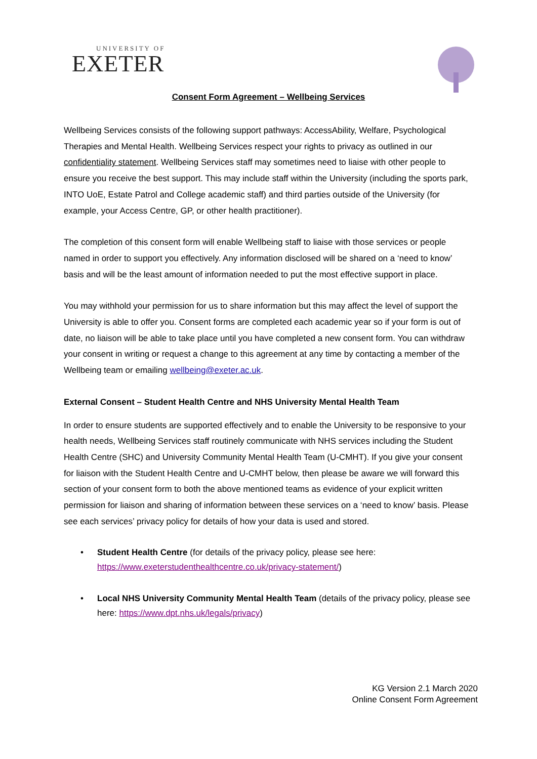UNIVERSITY OF
EXETER
Consent Form Agreement – Wellbeing Services
Wellbeing Services consists of the following support pathways: AccessAbility, Welfare, Psychological Therapies and Mental Health. Wellbeing Services respect your rights to privacy as outlined in our confidentiality statement. Wellbeing Services staff may sometimes need to liaise with other people to ensure you receive the best support. This may include staff within the University (including the sports park, INTO UoE, Estate Patrol and College academic staff) and third parties outside of the University (for example, your Access Centre, GP, or other health practitioner).
The completion of this consent form will enable Wellbeing staff to liaise with those services or people named in order to support you effectively. Any information disclosed will be shared on a ‘need to know’ basis and will be the least amount of information needed to put the most effective support in place.
You may withhold your permission for us to share information but this may affect the level of support the University is able to offer you. Consent forms are completed each academic year so if your form is out of date, no liaison will be able to take place until you have completed a new consent form. You can withdraw your consent in writing or request a change to this agreement at any time by contacting a member of the Wellbeing team or emailing wellbeing@exeter.ac.uk.
External Consent – Student Health Centre and NHS University Mental Health Team
In order to ensure students are supported effectively and to enable the University to be responsive to your health needs, Wellbeing Services staff routinely communicate with NHS services including the Student Health Centre (SHC) and University Community Mental Health Team (U-CMHT). If you give your consent for liaison with the Student Health Centre and U-CMHT below, then please be aware we will forward this section of your consent form to both the above mentioned teams as evidence of your explicit written permission for liaison and sharing of information between these services on a ‘need to know’ basis. Please see each services’ privacy policy for details of how your data is used and stored.
• Student Health Centre (for details of the privacy policy, please see here: https://www.exeterstudenthealthcentre.co.uk/privacy-statement/)
• Local NHS University Community Mental Health Team (details of the privacy policy, please see here: https://www.dpt.nhs.uk/legals/privacy)
KG Version 2.1 March 2020
Online Consent Form Agreement